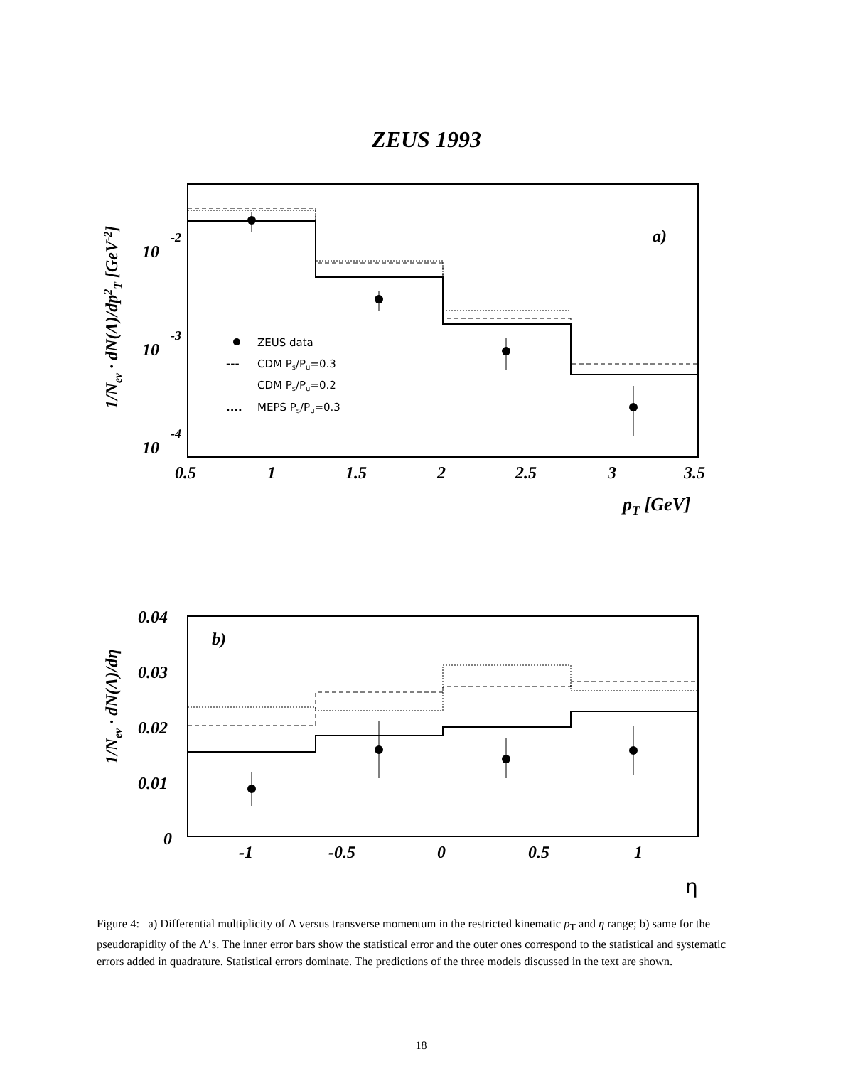ZEUS 1993
a)
10
-2
10
-3
10
-4
0.5
1
1.5
2
2.5
3
3.5
pT [GeV]
1/Nev · dN(Λ)/dp2T [GeV-2]
ZEUS data
---
CDM Ps/Pu=0.3
CDM Ps/Pu=0.2
....
MEPS Ps/Pu=0.3
b)
0.04
0.03
0.02
0.01
0
-1
-0.5
0
0.5
1
η
1/Nev · dN(Λ)/dη
Figure 4: a) Differential multiplicity of Λ versus transverse momentum in the restricted kinematic p<sub>T</sub> and η range; b) same for the pseudorapidity of the Λ’s. The inner error bars show the statistical error and the outer ones correspond to the statistical and systematic errors added in quadrature. Statistical errors dominate. The predictions of the three models discussed in the text are shown.
18